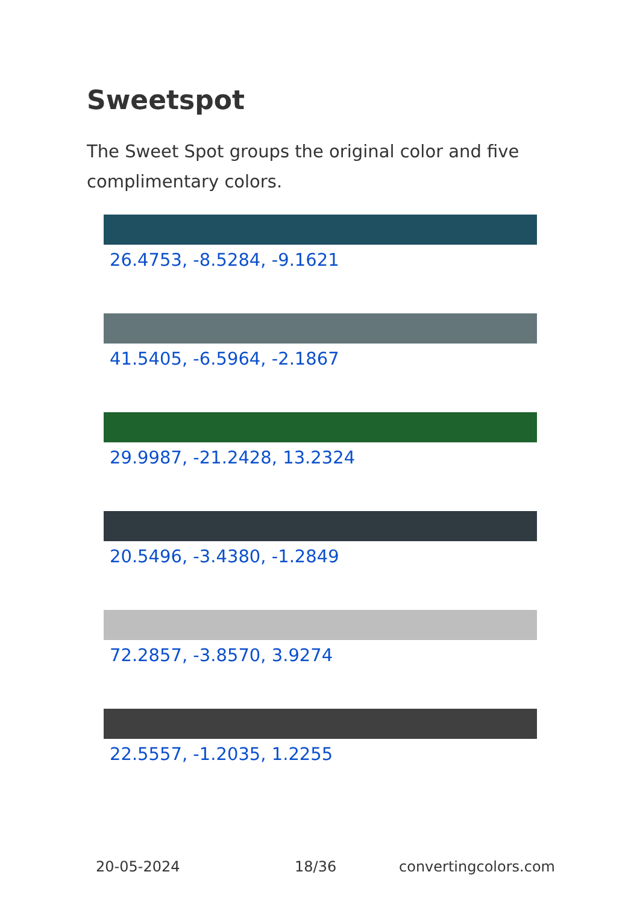Sweetspot
The Sweet Spot groups the original color and five complimentary colors.
26.4753, -8.5284, -9.1621
41.5405, -6.5964, -2.1867
29.9987, -21.2428, 13.2324
20.5496, -3.4380, -1.2849
72.2857, -3.8570, 3.9274
22.5557, -1.2035, 1.2255
20-05-2024 18/36 convertingcolors.com